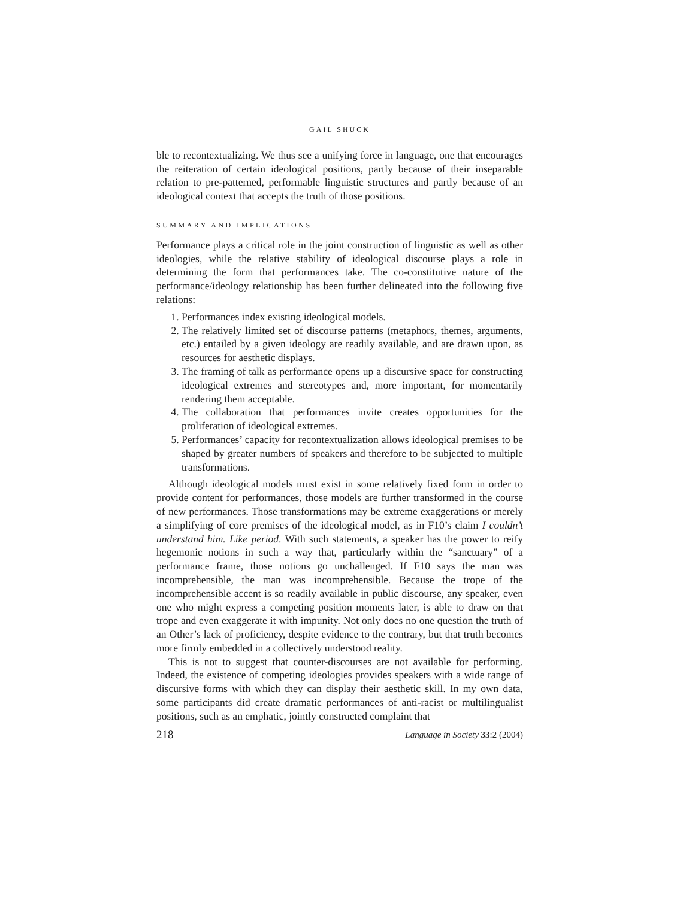GAIL SHUCK
ble to recontextualizing. We thus see a unifying force in language, one that encourages the reiteration of certain ideological positions, partly because of their inseparable relation to pre-patterned, performable linguistic structures and partly because of an ideological context that accepts the truth of those positions.
SUMMARY AND IMPLICATIONS
Performance plays a critical role in the joint construction of linguistic as well as other ideologies, while the relative stability of ideological discourse plays a role in determining the form that performances take. The co-constitutive nature of the performance/ideology relationship has been further delineated into the following five relations:
1. Performances index existing ideological models.
2. The relatively limited set of discourse patterns (metaphors, themes, arguments, etc.) entailed by a given ideology are readily available, and are drawn upon, as resources for aesthetic displays.
3. The framing of talk as performance opens up a discursive space for constructing ideological extremes and stereotypes and, more important, for momentarily rendering them acceptable.
4. The collaboration that performances invite creates opportunities for the proliferation of ideological extremes.
5. Performances’ capacity for recontextualization allows ideological premises to be shaped by greater numbers of speakers and therefore to be subjected to multiple transformations.
Although ideological models must exist in some relatively fixed form in order to provide content for performances, those models are further transformed in the course of new performances. Those transformations may be extreme exaggerations or merely a simplifying of core premises of the ideological model, as in F10’s claim I couldn’t understand him. Like period. With such statements, a speaker has the power to reify hegemonic notions in such a way that, particularly within the “sanctuary” of a performance frame, those notions go unchallenged. If F10 says the man was incomprehensible, the man was incomprehensible. Because the trope of the incomprehensible accent is so readily available in public discourse, any speaker, even one who might express a competing position moments later, is able to draw on that trope and even exaggerate it with impunity. Not only does no one question the truth of an Other’s lack of proficiency, despite evidence to the contrary, but that truth becomes more firmly embedded in a collectively understood reality.
This is not to suggest that counter-discourses are not available for performing. Indeed, the existence of competing ideologies provides speakers with a wide range of discursive forms with which they can display their aesthetic skill. In my own data, some participants did create dramatic performances of anti-racist or multilingualist positions, such as an emphatic, jointly constructed complaint that
218 Language in Society 33:2 (2004)